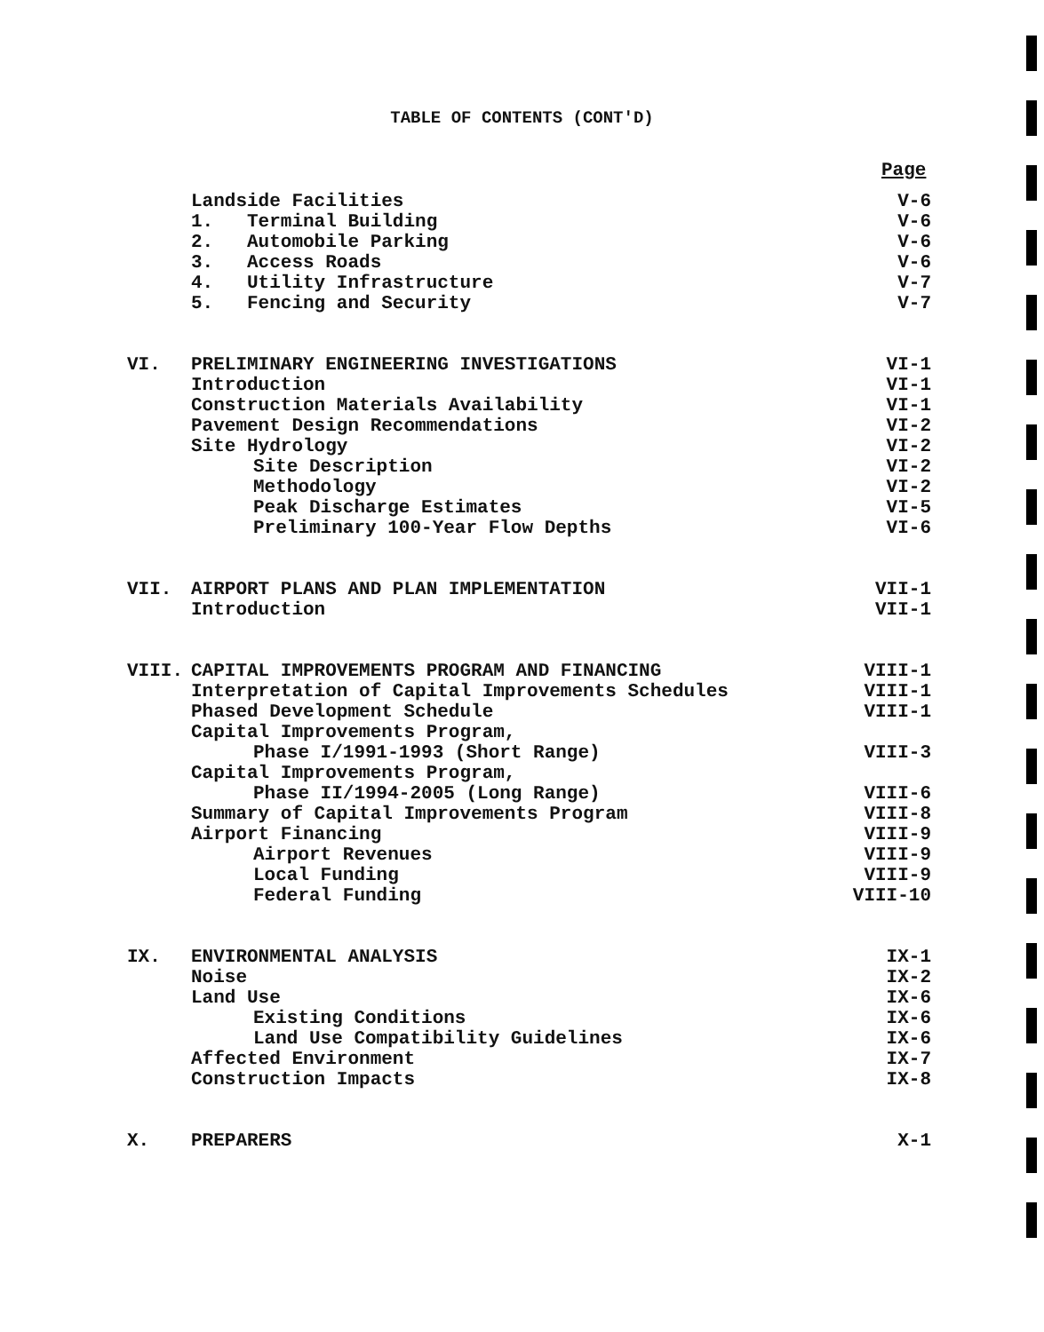TABLE OF CONTENTS (CONT'D)
Page
| | Landside Facilities | V-6 |
| | 1. Terminal Building | V-6 |
| | 2. Automobile Parking | V-6 |
| | 3. Access Roads | V-6 |
| | 4. Utility Infrastructure | V-7 |
| | 5. Fencing and Security | V-7 |
| VI. | PRELIMINARY ENGINEERING INVESTIGATIONS | VI-1 |
| | Introduction | VI-1 |
| | Construction Materials Availability | VI-1 |
| | Pavement Design Recommendations | VI-2 |
| | Site Hydrology | VI-2 |
| | Site Description | VI-2 |
| | Methodology | VI-2 |
| | Peak Discharge Estimates | VI-5 |
| | Preliminary 100-Year Flow Depths | VI-6 |
| VII. | AIRPORT PLANS AND PLAN IMPLEMENTATION | VII-1 |
| | Introduction | VII-1 |
| VIII. | CAPITAL IMPROVEMENTS PROGRAM AND FINANCING | VIII-1 |
| | Interpretation of Capital Improvements Schedules | VIII-1 |
| | Phased Development Schedule | VIII-1 |
| | Capital Improvements Program, | |
| | Phase I/1991-1993 (Short Range) | VIII-3 |
| | Capital Improvements Program, | |
| | Phase II/1994-2005 (Long Range) | VIII-6 |
| | Summary of Capital Improvements Program | VIII-8 |
| | Airport Financing | VIII-9 |
| | Airport Revenues | VIII-9 |
| | Local Funding | VIII-9 |
| | Federal Funding | VIII-10 |
| IX. | ENVIRONMENTAL ANALYSIS | IX-1 |
| | Noise | IX-2 |
| | Land Use | IX-6 |
| | Existing Conditions | IX-6 |
| | Land Use Compatibility Guidelines | IX-6 |
| | Affected Environment | IX-7 |
| | Construction Impacts | IX-8 |
| X. | PREPARERS | X-1 |